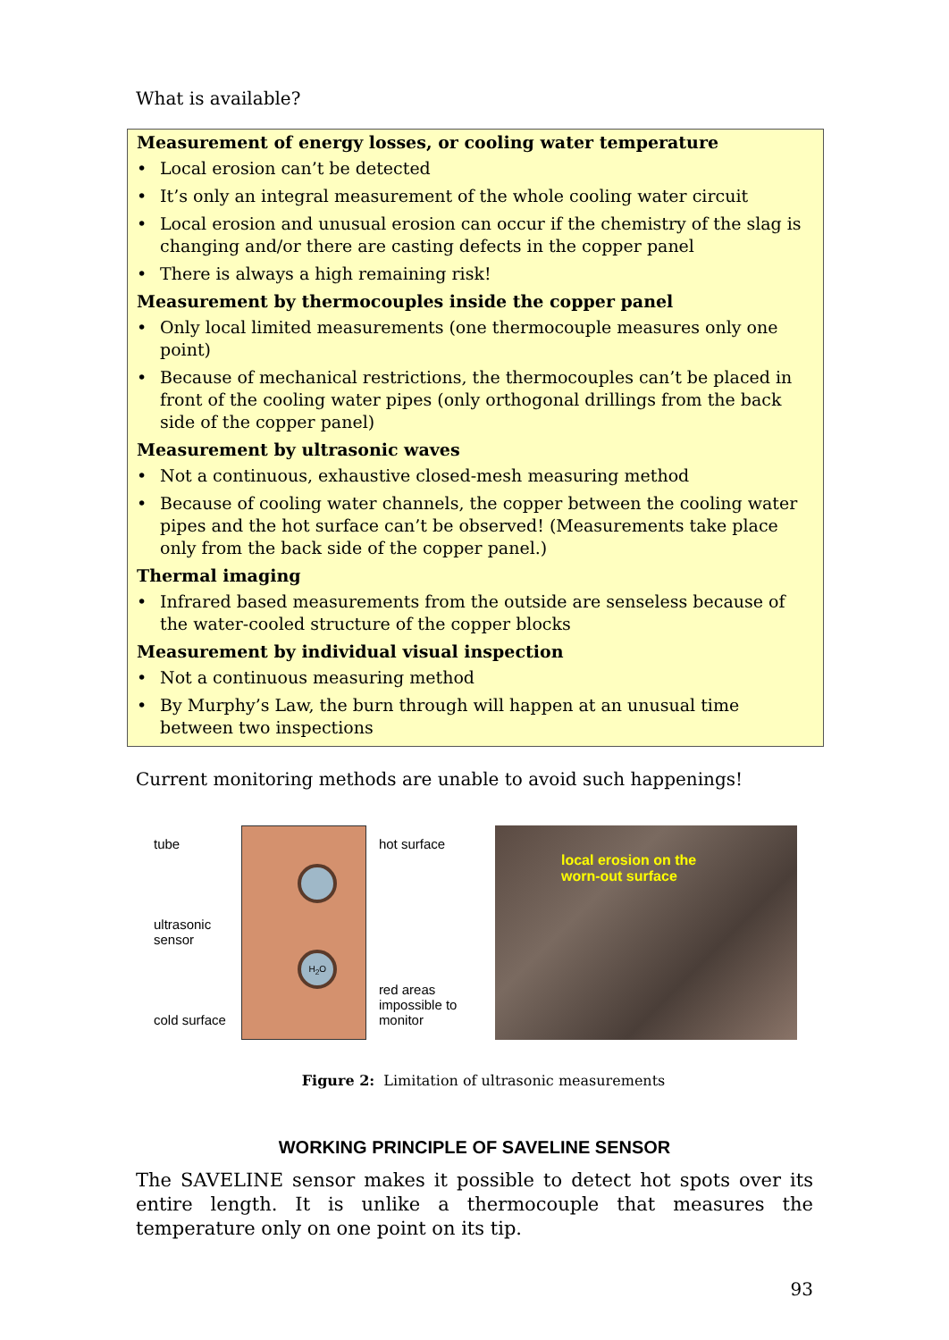What is available?
Measurement of energy losses, or cooling water temperature
• Local erosion can’t be detected
• It’s only an integral measurement of the whole cooling water circuit
• Local erosion and unusual erosion can occur if the chemistry of the slag is changing and/or there are casting defects in the copper panel
• There is always a high remaining risk!
Measurement by thermocouples inside the copper panel
• Only local limited measurements (one thermocouple measures only one point)
• Because of mechanical restrictions, the thermocouples can’t be placed in front of the cooling water pipes (only orthogonal drillings from the back side of the copper panel)
Measurement by ultrasonic waves
• Not a continuous, exhaustive closed-mesh measuring method
• Because of cooling water channels, the copper between the cooling water pipes and the hot surface can’t be observed! (Measurements take place only from the back side of the copper panel.)
Thermal imaging
• Infrared based measurements from the outside are senseless because of the water-cooled structure of the copper blocks
Measurement by individual visual inspection
• Not a continuous measuring method
• By Murphy’s Law, the burn through will happen at an unusual time between two inspections
Current monitoring methods are unable to avoid such happenings!
tube
ultrasonic sensor
cold surface
H<sub>2</sub>O
hot surface
red areas impossible to monitor
local erosion on the
worn-out surface
Figure 2: Limitation of ultrasonic measurements
WORKING PRINCIPLE OF SAVELINE SENSOR
The SAVELINE sensor makes it possible to detect hot spots over its entire length. It is unlike a thermocouple that measures the temperature only on one point on its tip.
93